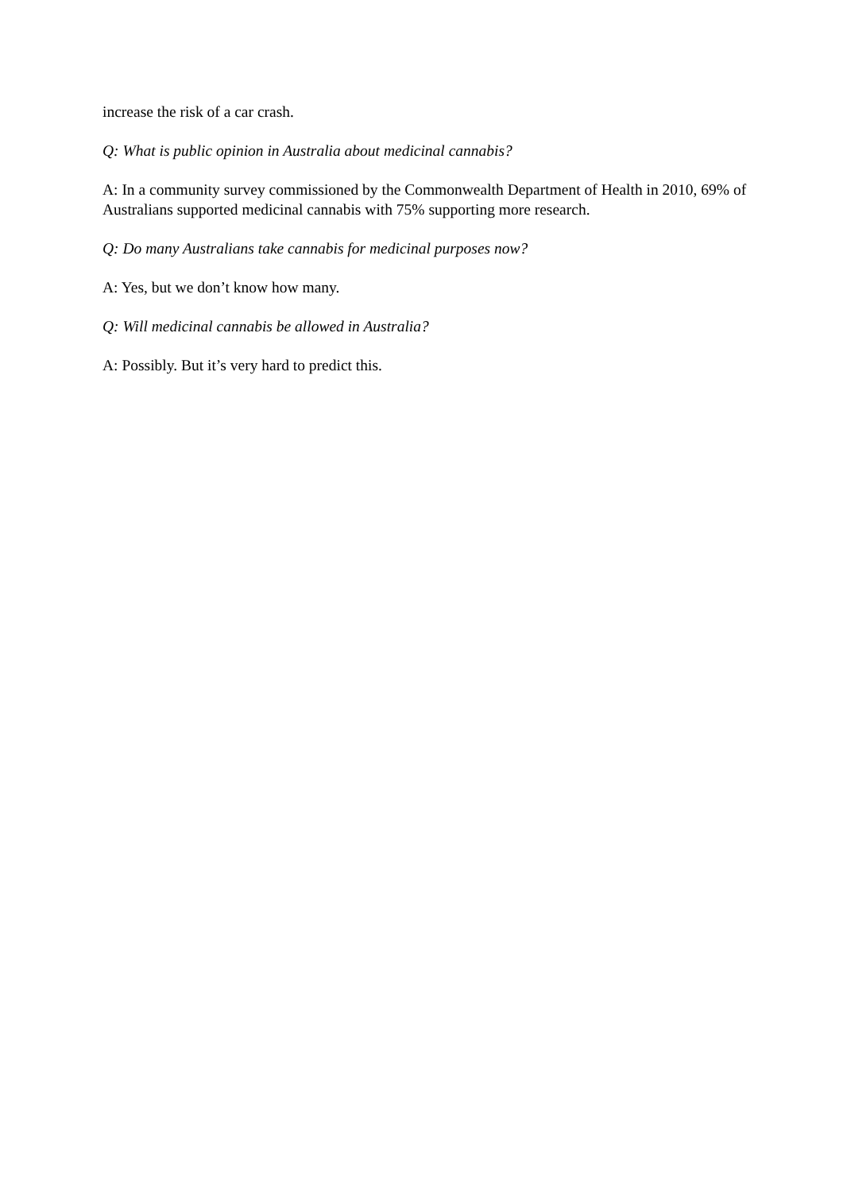increase the risk of a car crash.
Q: What is public opinion in Australia about medicinal cannabis?
A: In a community survey commissioned by the Commonwealth Department of Health in 2010, 69% of Australians supported medicinal cannabis with 75% supporting more research.
Q: Do many Australians take cannabis for medicinal purposes now?
A: Yes, but we don’t know how many.
Q: Will medicinal cannabis be allowed in Australia?
A: Possibly. But it’s very hard to predict this.